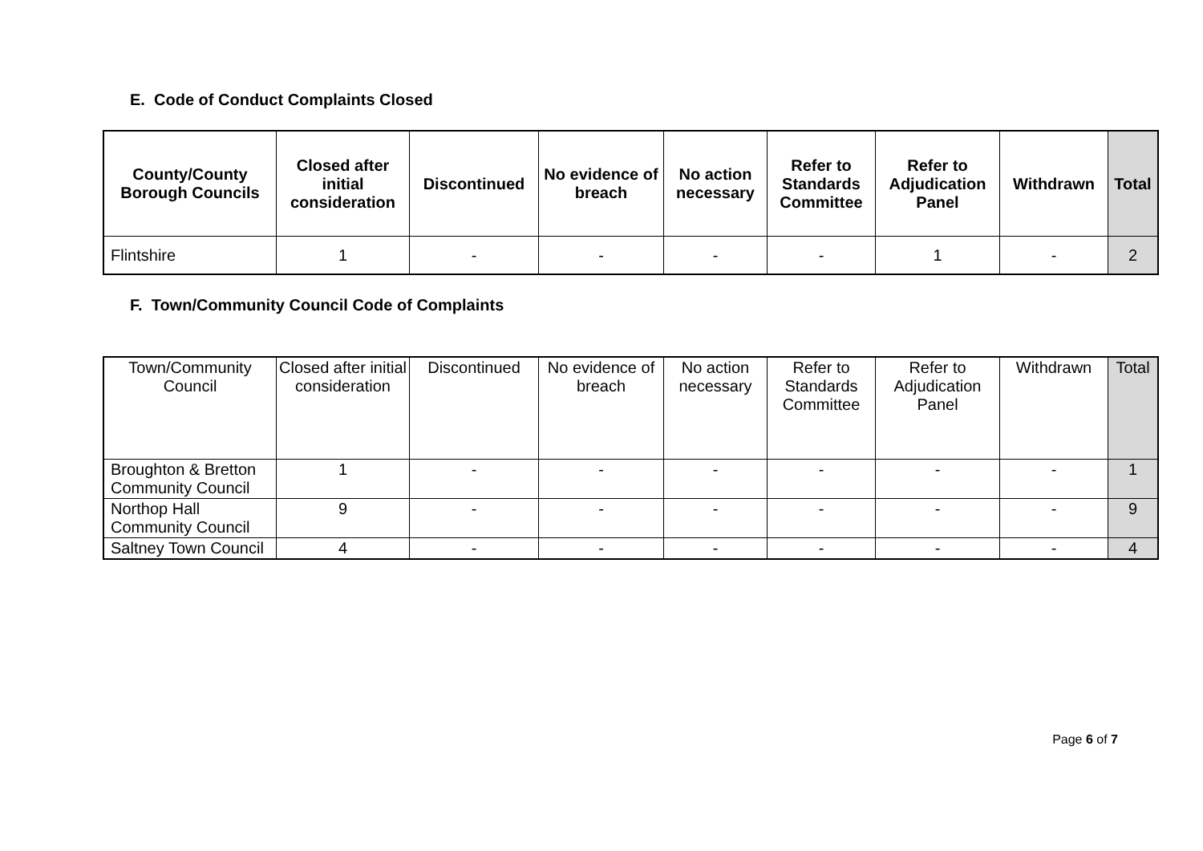E. Code of Conduct Complaints Closed
| County/County Borough Councils | Closed after initial consideration | Discontinued | No evidence of breach | No action necessary | Refer to Standards Committee | Refer to Adjudication Panel | Withdrawn | Total |
| --- | --- | --- | --- | --- | --- | --- | --- | --- |
| Flintshire | 1 | - | - | - | - | 1 | - | 2 |
F. Town/Community Council Code of Complaints
| Town/Community Council | Closed after initial consideration | Discontinued | No evidence of breach | No action necessary | Refer to Standards Committee | Refer to Adjudication Panel | Withdrawn | Total |
| --- | --- | --- | --- | --- | --- | --- | --- | --- |
| Broughton & Bretton Community Council | 1 | - | - | - | - | - | - | 1 |
| Northop Hall Community Council | 9 | - | - | - | - | - | - | 9 |
| Saltney Town Council | 4 | - | - | - | - | - | - | 4 |
Page 6 of 7